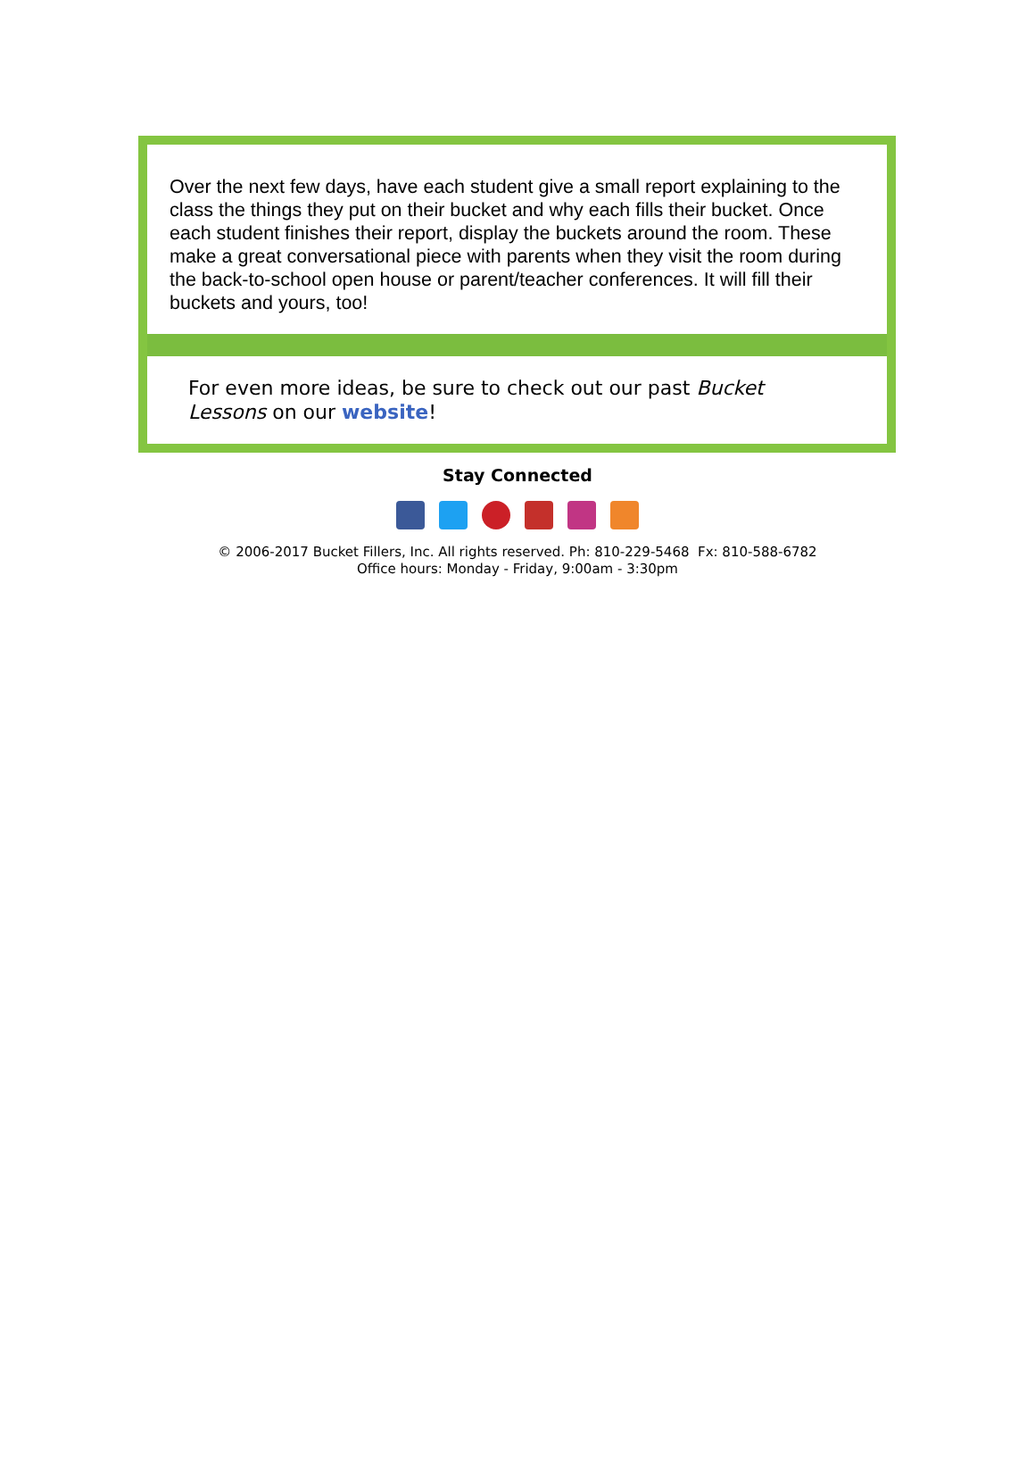Over the next few days, have each student give a small report explaining to the class the things they put on their bucket and why each fills their bucket. Once each student finishes their report, display the buckets around the room. These make a great conversational piece with parents when they visit the room during the back-to-school open house or parent/teacher conferences. It will fill their buckets and yours, too!
For even more ideas, be sure to check out our past Bucket Lessons on our website!
Stay Connected
© 2006-2017 Bucket Fillers, Inc. All rights reserved. Ph: 810-229-5468 Fx: 810-588-6782
Office hours: Monday - Friday, 9:00am - 3:30pm